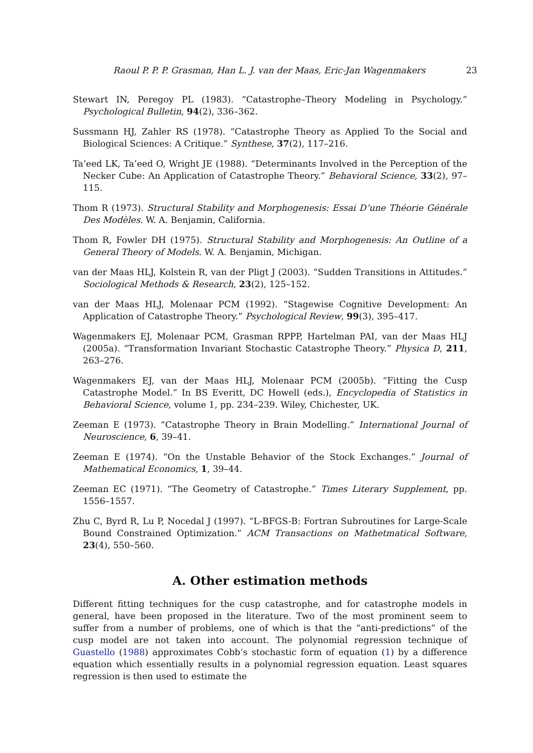Raoul P. P. P. Grasman, Han L. J. van der Maas, Eric-Jan Wagenmakers 23
Stewart IN, Peregoy PL (1983). “Catastrophe–Theory Modeling in Psychology.” Psychological Bulletin, 94(2), 336–362.
Sussmann HJ, Zahler RS (1978). “Catastrophe Theory as Applied To the Social and Biological Sciences: A Critique.” Synthese, 37(2), 117–216.
Ta’eed LK, Ta’eed O, Wright JE (1988). “Determinants Involved in the Perception of the Necker Cube: An Application of Catastrophe Theory.” Behavioral Science, 33(2), 97–115.
Thom R (1973). Structural Stability and Morphogenesis: Essai D’une Théorie Générale Des Modèles. W. A. Benjamin, California.
Thom R, Fowler DH (1975). Structural Stability and Morphogenesis: An Outline of a General Theory of Models. W. A. Benjamin, Michigan.
van der Maas HLJ, Kolstein R, van der Pligt J (2003). “Sudden Transitions in Attitudes.” Sociological Methods & Research, 23(2), 125–152.
van der Maas HLJ, Molenaar PCM (1992). “Stagewise Cognitive Development: An Application of Catastrophe Theory.” Psychological Review, 99(3), 395–417.
Wagenmakers EJ, Molenaar PCM, Grasman RPPP, Hartelman PAI, van der Maas HLJ (2005a). “Transformation Invariant Stochastic Catastrophe Theory.” Physica D, 211, 263–276.
Wagenmakers EJ, van der Maas HLJ, Molenaar PCM (2005b). “Fitting the Cusp Catastrophe Model.” In BS Everitt, DC Howell (eds.), Encyclopedia of Statistics in Behavioral Science, volume 1, pp. 234–239. Wiley, Chichester, UK.
Zeeman E (1973). “Catastrophe Theory in Brain Modelling.” International Journal of Neuroscience, 6, 39–41.
Zeeman E (1974). “On the Unstable Behavior of the Stock Exchanges.” Journal of Mathematical Economics, 1, 39–44.
Zeeman EC (1971). “The Geometry of Catastrophe.” Times Literary Supplement, pp. 1556–1557.
Zhu C, Byrd R, Lu P, Nocedal J (1997). “L-BFGS-B: Fortran Subroutines for Large-Scale Bound Constrained Optimization.” ACM Transactions on Mathetmatical Software, 23(4), 550–560.
A. Other estimation methods
Different fitting techniques for the cusp catastrophe, and for catastrophe models in general, have been proposed in the literature. Two of the most prominent seem to suffer from a number of problems, one of which is that the “anti-predictions” of the cusp model are not taken into account. The polynomial regression technique of Guastello (1988) approximates Cobb’s stochastic form of equation (1) by a difference equation which essentially results in a polynomial regression equation. Least squares regression is then used to estimate the